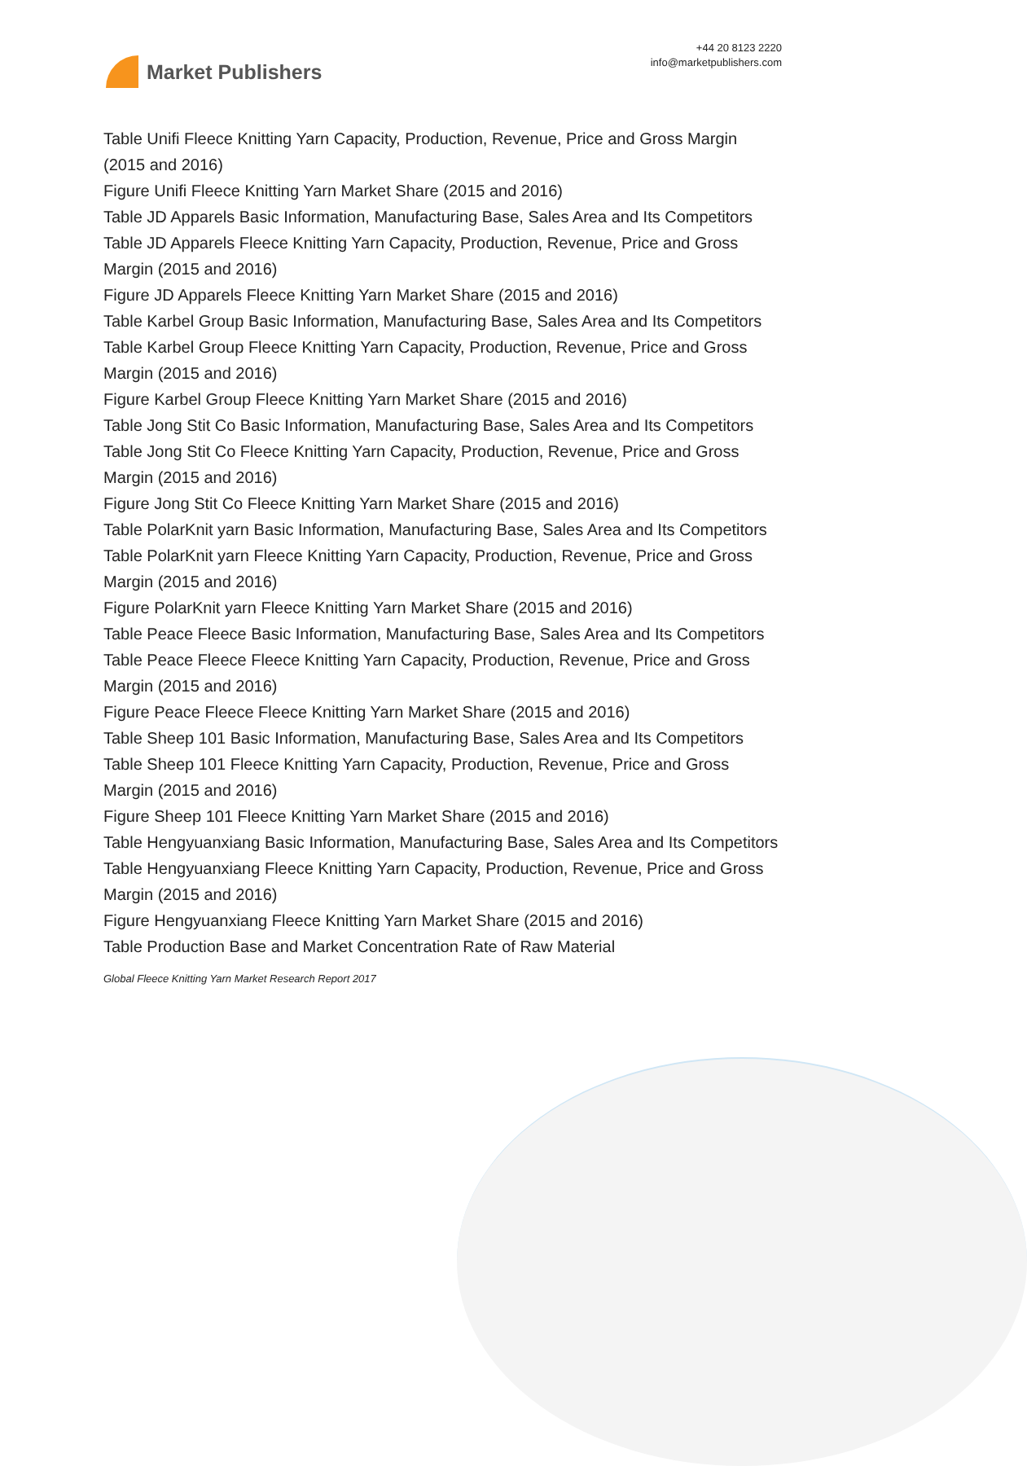Market Publishers
+44 20 8123 2220
info@marketpublishers.com
Table Unifi Fleece Knitting Yarn Capacity, Production, Revenue, Price and Gross Margin (2015 and 2016)
Figure Unifi Fleece Knitting Yarn Market Share (2015 and 2016)
Table JD Apparels Basic Information, Manufacturing Base, Sales Area and Its Competitors
Table JD Apparels Fleece Knitting Yarn Capacity, Production, Revenue, Price and Gross Margin (2015 and 2016)
Figure JD Apparels Fleece Knitting Yarn Market Share (2015 and 2016)
Table Karbel Group Basic Information, Manufacturing Base, Sales Area and Its Competitors
Table Karbel Group Fleece Knitting Yarn Capacity, Production, Revenue, Price and Gross Margin (2015 and 2016)
Figure Karbel Group Fleece Knitting Yarn Market Share (2015 and 2016)
Table Jong Stit Co Basic Information, Manufacturing Base, Sales Area and Its Competitors
Table Jong Stit Co Fleece Knitting Yarn Capacity, Production, Revenue, Price and Gross Margin (2015 and 2016)
Figure Jong Stit Co Fleece Knitting Yarn Market Share (2015 and 2016)
Table PolarKnit yarn Basic Information, Manufacturing Base, Sales Area and Its Competitors
Table PolarKnit yarn Fleece Knitting Yarn Capacity, Production, Revenue, Price and Gross Margin (2015 and 2016)
Figure PolarKnit yarn Fleece Knitting Yarn Market Share (2015 and 2016)
Table Peace Fleece Basic Information, Manufacturing Base, Sales Area and Its Competitors
Table Peace Fleece Fleece Knitting Yarn Capacity, Production, Revenue, Price and Gross Margin (2015 and 2016)
Figure Peace Fleece Fleece Knitting Yarn Market Share (2015 and 2016)
Table Sheep 101 Basic Information, Manufacturing Base, Sales Area and Its Competitors
Table Sheep 101 Fleece Knitting Yarn Capacity, Production, Revenue, Price and Gross Margin (2015 and 2016)
Figure Sheep 101 Fleece Knitting Yarn Market Share (2015 and 2016)
Table Hengyuanxiang Basic Information, Manufacturing Base, Sales Area and Its Competitors
Table Hengyuanxiang Fleece Knitting Yarn Capacity, Production, Revenue, Price and Gross Margin (2015 and 2016)
Figure Hengyuanxiang Fleece Knitting Yarn Market Share (2015 and 2016)
Table Production Base and Market Concentration Rate of Raw Material
Global Fleece Knitting Yarn Market Research Report 2017